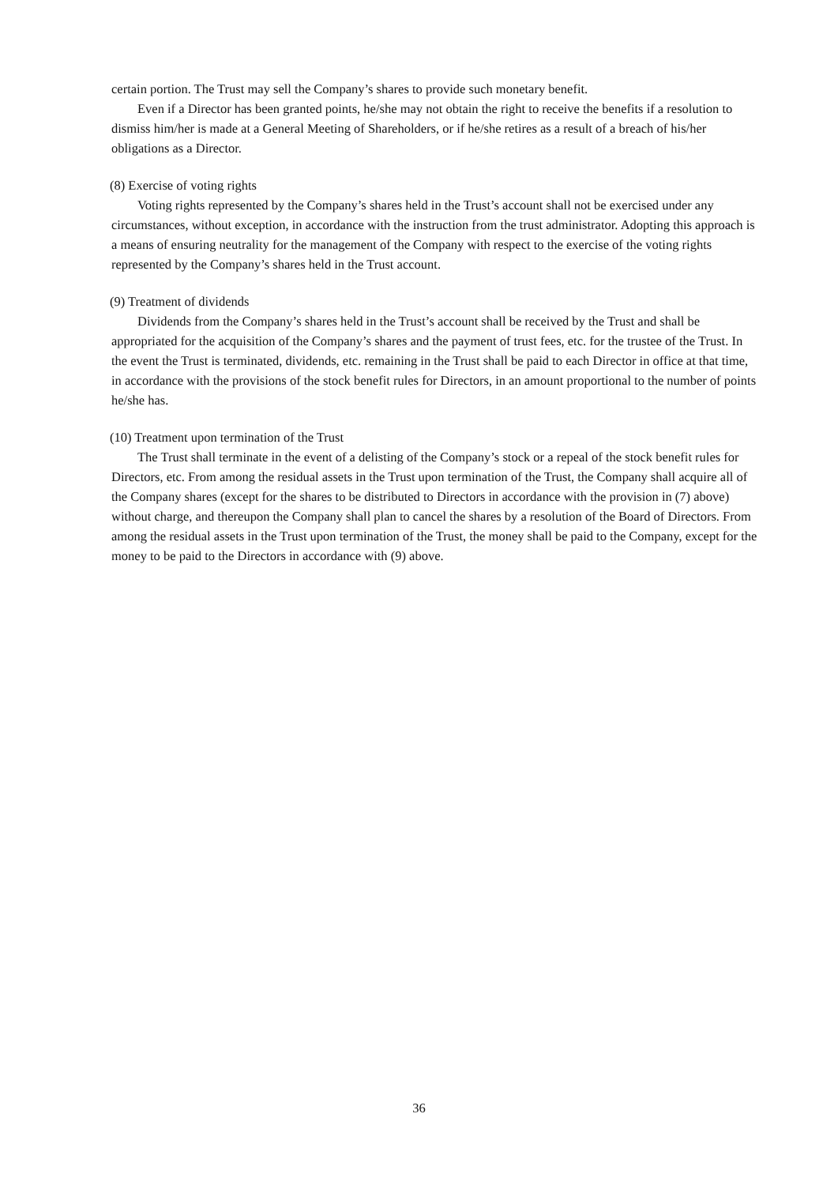certain portion. The Trust may sell the Company’s shares to provide such monetary benefit.
Even if a Director has been granted points, he/she may not obtain the right to receive the benefits if a resolution to dismiss him/her is made at a General Meeting of Shareholders, or if he/she retires as a result of a breach of his/her obligations as a Director.
(8) Exercise of voting rights
Voting rights represented by the Company’s shares held in the Trust’s account shall not be exercised under any circumstances, without exception, in accordance with the instruction from the trust administrator. Adopting this approach is a means of ensuring neutrality for the management of the Company with respect to the exercise of the voting rights represented by the Company’s shares held in the Trust account.
(9) Treatment of dividends
Dividends from the Company’s shares held in the Trust’s account shall be received by the Trust and shall be appropriated for the acquisition of the Company’s shares and the payment of trust fees, etc. for the trustee of the Trust. In the event the Trust is terminated, dividends, etc. remaining in the Trust shall be paid to each Director in office at that time, in accordance with the provisions of the stock benefit rules for Directors, in an amount proportional to the number of points he/she has.
(10) Treatment upon termination of the Trust
The Trust shall terminate in the event of a delisting of the Company’s stock or a repeal of the stock benefit rules for Directors, etc. From among the residual assets in the Trust upon termination of the Trust, the Company shall acquire all of the Company shares (except for the shares to be distributed to Directors in accordance with the provision in (7) above) without charge, and thereupon the Company shall plan to cancel the shares by a resolution of the Board of Directors. From among the residual assets in the Trust upon termination of the Trust, the money shall be paid to the Company, except for the money to be paid to the Directors in accordance with (9) above.
36